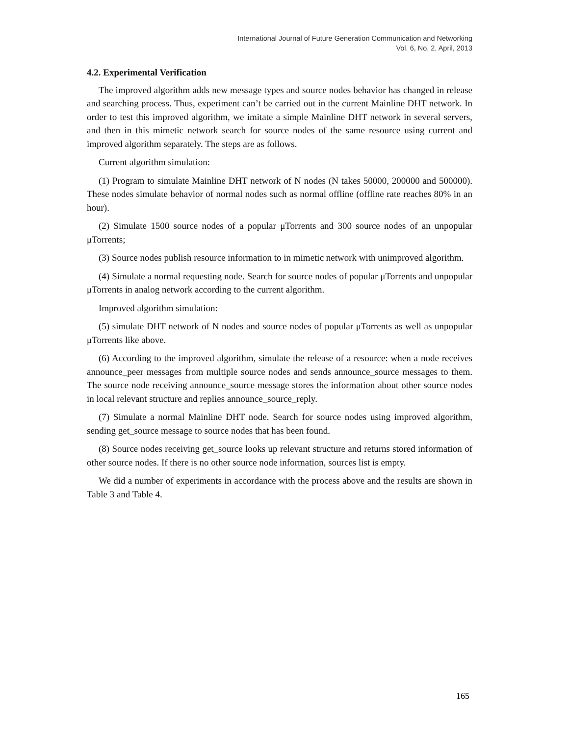International Journal of Future Generation Communication and Networking
Vol. 6, No. 2, April, 2013
4.2. Experimental Verification
The improved algorithm adds new message types and source nodes behavior has changed in release and searching process. Thus, experiment can’t be carried out in the current Mainline DHT network. In order to test this improved algorithm, we imitate a simple Mainline DHT network in several servers, and then in this mimetic network search for source nodes of the same resource using current and improved algorithm separately. The steps are as follows.
Current algorithm simulation:
(1) Program to simulate Mainline DHT network of N nodes (N takes 50000, 200000 and 500000). These nodes simulate behavior of normal nodes such as normal offline (offline rate reaches 80% in an hour).
(2) Simulate 1500 source nodes of a popular μTorrents and 300 source nodes of an unpopular μTorrents;
(3) Source nodes publish resource information to in mimetic network with unimproved algorithm.
(4) Simulate a normal requesting node. Search for source nodes of popular μTorrents and unpopular μTorrents in analog network according to the current algorithm.
Improved algorithm simulation:
(5) simulate DHT network of N nodes and source nodes of popular μTorrents as well as unpopular μTorrents like above.
(6) According to the improved algorithm, simulate the release of a resource: when a node receives announce_peer messages from multiple source nodes and sends announce_source messages to them. The source node receiving announce_source message stores the information about other source nodes in local relevant structure and replies announce_source_reply.
(7) Simulate a normal Mainline DHT node. Search for source nodes using improved algorithm, sending get_source message to source nodes that has been found.
(8) Source nodes receiving get_source looks up relevant structure and returns stored information of other source nodes. If there is no other source node information, sources list is empty.
We did a number of experiments in accordance with the process above and the results are shown in Table 3 and Table 4.
165